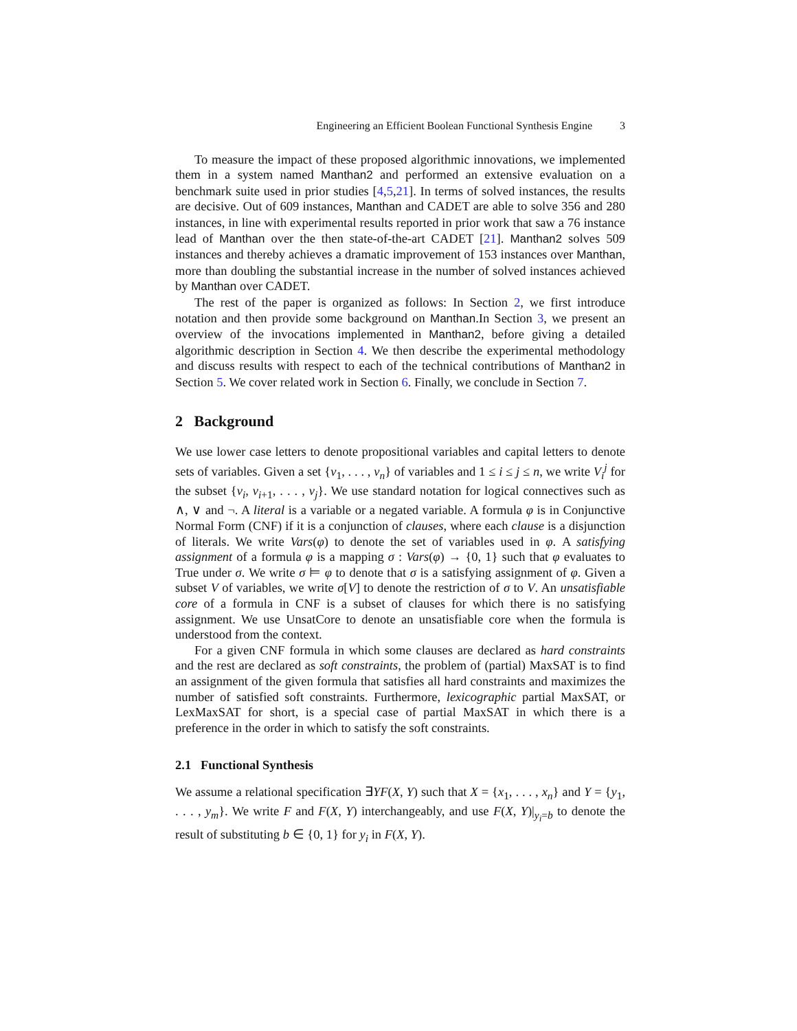Engineering an Efficient Boolean Functional Synthesis Engine 3
To measure the impact of these proposed algorithmic innovations, we implemented them in a system named Manthan2 and performed an extensive evaluation on a benchmark suite used in prior studies [4,5,21]. In terms of solved instances, the results are decisive. Out of 609 instances, Manthan and CADET are able to solve 356 and 280 instances, in line with experimental results reported in prior work that saw a 76 instance lead of Manthan over the then state-of-the-art CADET [21]. Manthan2 solves 509 instances and thereby achieves a dramatic improvement of 153 instances over Manthan, more than doubling the substantial increase in the number of solved instances achieved by Manthan over CADET.
The rest of the paper is organized as follows: In Section 2, we first introduce notation and then provide some background on Manthan.In Section 3, we present an overview of the invocations implemented in Manthan2, before giving a detailed algorithmic description in Section 4. We then describe the experimental methodology and discuss results with respect to each of the technical contributions of Manthan2 in Section 5. We cover related work in Section 6. Finally, we conclude in Section 7.
2 Background
We use lower case letters to denote propositional variables and capital letters to denote sets of variables. Given a set {v<sub>1</sub>, . . . , v<sub>n</sub>} of variables and 1 ≤ i ≤ j ≤ n, we write V<sub>i</sub><sup>j</sup> for the subset {v<sub>i</sub>, v<sub>i+1</sub>, . . . , v<sub>j</sub>}. We use standard notation for logical connectives such as ∧, ∨ and ¬. A literal is a variable or a negated variable. A formula φ is in Conjunctive Normal Form (CNF) if it is a conjunction of clauses, where each clause is a disjunction of literals. We write Vars(φ) to denote the set of variables used in φ. A satisfying assignment of a formula φ is a mapping σ : Vars(φ) → {0, 1} such that φ evaluates to True under σ. We write σ ⊨ φ to denote that σ is a satisfying assignment of φ. Given a subset V of variables, we write σ[V] to denote the restriction of σ to V. An unsatisfiable core of a formula in CNF is a subset of clauses for which there is no satisfying assignment. We use UnsatCore to denote an unsatisfiable core when the formula is understood from the context.
For a given CNF formula in which some clauses are declared as hard constraints and the rest are declared as soft constraints, the problem of (partial) MaxSAT is to find an assignment of the given formula that satisfies all hard constraints and maximizes the number of satisfied soft constraints. Furthermore, lexicographic partial MaxSAT, or LexMaxSAT for short, is a special case of partial MaxSAT in which there is a preference in the order in which to satisfy the soft constraints.
2.1 Functional Synthesis
We assume a relational specification ∃YF(X, Y) such that X = {x<sub>1</sub>, . . . , x<sub>n</sub>} and Y = {y<sub>1</sub>, . . . , y<sub>m</sub>}. We write F and F(X, Y) interchangeably, and use F(X, Y)|<sub>y<sub>i</sub>=b</sub> to denote the result of substituting b ∈ {0, 1} for y<sub>i</sub> in F(X, Y).